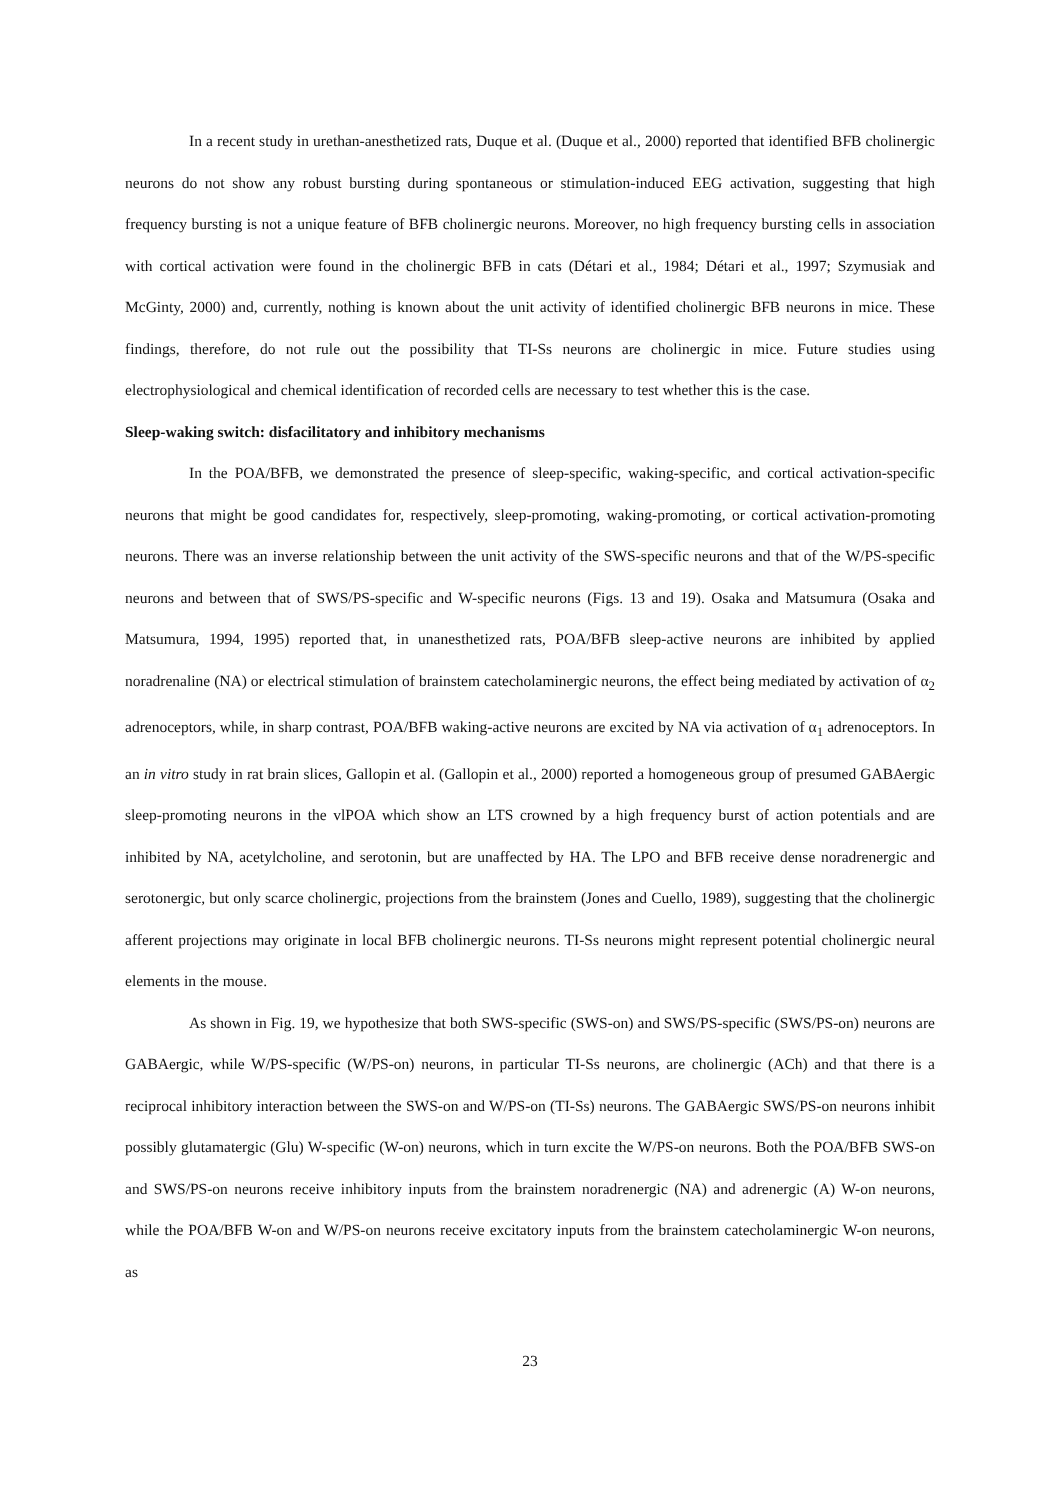In a recent study in urethan-anesthetized rats, Duque et al. (Duque et al., 2000) reported that identified BFB cholinergic neurons do not show any robust bursting during spontaneous or stimulation-induced EEG activation, suggesting that high frequency bursting is not a unique feature of BFB cholinergic neurons. Moreover, no high frequency bursting cells in association with cortical activation were found in the cholinergic BFB in cats (Détari et al., 1984; Détari et al., 1997; Szymusiak and McGinty, 2000) and, currently, nothing is known about the unit activity of identified cholinergic BFB neurons in mice. These findings, therefore, do not rule out the possibility that TI-Ss neurons are cholinergic in mice. Future studies using electrophysiological and chemical identification of recorded cells are necessary to test whether this is the case.
Sleep-waking switch: disfacilitatory and inhibitory mechanisms
In the POA/BFB, we demonstrated the presence of sleep-specific, waking-specific, and cortical activation-specific neurons that might be good candidates for, respectively, sleep-promoting, waking-promoting, or cortical activation-promoting neurons. There was an inverse relationship between the unit activity of the SWS-specific neurons and that of the W/PS-specific neurons and between that of SWS/PS-specific and W-specific neurons (Figs. 13 and 19). Osaka and Matsumura (Osaka and Matsumura, 1994, 1995) reported that, in unanesthetized rats, POA/BFB sleep-active neurons are inhibited by applied noradrenaline (NA) or electrical stimulation of brainstem catecholaminergic neurons, the effect being mediated by activation of α<sub>2</sub> adrenoceptors, while, in sharp contrast, POA/BFB waking-active neurons are excited by NA via activation of α<sub>1</sub> adrenoceptors. In an in vitro study in rat brain slices, Gallopin et al. (Gallopin et al., 2000) reported a homogeneous group of presumed GABAergic sleep-promoting neurons in the vlPOA which show an LTS crowned by a high frequency burst of action potentials and are inhibited by NA, acetylcholine, and serotonin, but are unaffected by HA. The LPO and BFB receive dense noradrenergic and serotonergic, but only scarce cholinergic, projections from the brainstem (Jones and Cuello, 1989), suggesting that the cholinergic afferent projections may originate in local BFB cholinergic neurons. TI-Ss neurons might represent potential cholinergic neural elements in the mouse.
As shown in Fig. 19, we hypothesize that both SWS-specific (SWS-on) and SWS/PS-specific (SWS/PS-on) neurons are GABAergic, while W/PS-specific (W/PS-on) neurons, in particular TI-Ss neurons, are cholinergic (ACh) and that there is a reciprocal inhibitory interaction between the SWS-on and W/PS-on (TI-Ss) neurons. The GABAergic SWS/PS-on neurons inhibit possibly glutamatergic (Glu) W-specific (W-on) neurons, which in turn excite the W/PS-on neurons. Both the POA/BFB SWS-on and SWS/PS-on neurons receive inhibitory inputs from the brainstem noradrenergic (NA) and adrenergic (A) W-on neurons, while the POA/BFB W-on and W/PS-on neurons receive excitatory inputs from the brainstem catecholaminergic W-on neurons, as
23